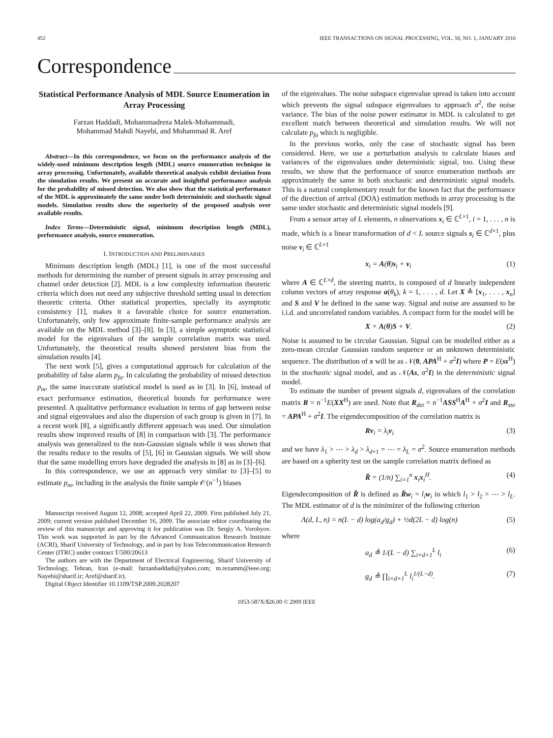452 IEEE TRANSACTIONS ON SIGNAL PROCESSING, VOL. 58, NO. 1, JANUARY 2010
Correspondence
Statistical Performance Analysis of MDL Source Enumeration in Array Processing
Farzan Haddadi, Mohammadreza Malek-Mohammadi,
Mohammad Mahdi Nayebi, and Mohammad R. Aref
Abstract—In this correspondence, we focus on the performance analysis of the widely-used minimum description length (MDL) source enumeration technique in array processing. Unfortunately, available theoretical analysis exhibit deviation from the simulation results. We present an accurate and insightful performance analysis for the probability of missed detection. We also show that the statistical performance of the MDL is approximately the same under both deterministic and stochastic signal models. Simulation results show the superiority of the proposed analysis over available results.
Index Terms—Deterministic signal, minimum description length (MDL), performance analysis, source enumeration.
I. INTRODUCTION AND PRELIMINARIES
Minimum description length (MDL) [1], is one of the most successful methods for determining the number of present signals in array processing and channel order detection [2]. MDL is a low complexity information theoretic criteria which does not need any subjective threshold setting usual in detection theoretic criteria. Other statistical properties, specially its asymptotic consistency [1], makes it a favorable choice for source enumeration. Unfortunately, only few approximate finite-sample performance analysis are available on the MDL method [3]–[8]. In [3], a simple asymptotic statistical model for the eigenvalues of the sample correlation matrix was used. Unfortunately, the theoretical results showed persistent bias from the simulation results [4].
The next work [5], gives a computational approach for calculation of the probability of false alarm p<sub>fa</sub>. In calculating the probability of missed detection p<sub>m</sub>, the same inaccurate statistical model is used as in [3]. In [6], instead of exact performance estimation, theoretical bounds for performance were presented. A qualitative performance evaluation in terms of gap between noise and signal eigenvalues and also the dispersion of each group is given in [7]. In a recent work [8], a significantly different approach was used. Our simulation results show improved results of [8] in comparison with [3]. The performance analysis was generalized to the non-Gaussian signals while it was shown that the results reduce to the results of [5], [6] in Gaussian signals. We will show that the same modelling errors have degraded the analysis in [8] as in [3]–[6].
In this correspondence, we use an approach very similar to [3]–[5] to estimate p<sub>m</sub>, including in the analysis the finite sample 𝒪(n<sup>−1</sup>) biases
Manuscript received August 12, 2008; accepted April 22, 2009. First published July 21, 2009; current version published December 16, 2009. The associate editor coordinating the review of this manuscript and approving it for publication was Dr. Sergiy A. Vorobyov. This work was supported in part by the Advanced Communication Research Institute (ACRI), Sharif University of Technology, and in part by Iran Telecommunication Research Center (ITRC) under contract T/500/20613
The authors are with the Department of Electrical Engineering, Sharif University of Technology, Tehran, Iran (e-mail: farzanhaddadi@yahoo.com; m.rezamm@ieee.org; Nayebi@sharif.ir; Aref@sharif.ir).
Digital Object Identifier 10.1109/TSP.2009.2028207
of the eigenvalues. The noise subspace eigenvalue spread is taken into account which prevents the signal subspace eigenvalues to approach σ<sup>2</sup>, the noise variance. The bias of the noise power estimator in MDL is calculated to get excellent match between theoretical and simulation results. We will not calculate p<sub>fa</sub> which is negligible.
In the previous works, only the case of stochastic signal has been considered. Here, we use a perturbation analysis to calculate biases and variances of the eigenvalues under deterministic signal, too. Using these results, we show that the performance of source enumeration methods are approximately the same in both stochastic and deterministic signal models. This is a natural complementary result for the known fact that the performance of the direction of arrival (DOA) estimation methods in array processing is the same under stochastic and deterministic signal models [9].
From a sensor array of L elements, n observations x<sub>i</sub> ∈ ℂ<sup>L×1</sup>, i = 1, . . . , n is made, which is a linear transformation of d < L source signals s<sub>i</sub> ∈ ℂ<sup>d×1</sup>, plus noise ν<sub>i</sub> ∈ ℂ<sup>L×1</sup>
x<sub>i</sub> = A(θ)s<sub>i</sub> + ν<sub>i</sub> (1)
where A ∈ ℂ<sup>L×d</sup>, the steering matrix, is composed of d linearly independent column vectors of array response a(θ<sub>k</sub>), k = 1, . . . , d. Let X ≜ [x<sub>1</sub>, . . . , x<sub>n</sub>] and S and V be defined in the same way. Signal and noise are assumed to be i.i.d. and uncorrelated random variables. A compact form for the model will be
X = A(θ)S + V. (2)
Noise is assumed to be circular Gaussian. Signal can be modelled either as a zero-mean circular Gaussian random sequence or an unknown deterministic sequence. The distribution of x will be as 𝒩(0, APA<sup>H</sup> + σ<sup>2</sup>I) where P = E(ss<sup>H</sup>) in the stochastic signal model, and as 𝒩(As, σ<sup>2</sup>I) in the deterministic signal model.
To estimate the number of present signals d, eigenvalues of the correlation matrix R = n<sup>−1</sup>E(XX<sup>H</sup>) are used. Note that R<sub>det</sub> = n<sup>−1</sup>ASS<sup>H</sup>A<sup>H</sup> + σ<sup>2</sup>I and R<sub>sto</sub> = APA<sup>H</sup> + σ<sup>2</sup>I. The eigendecomposition of the correlation matrix is
Rv<sub>i</sub> = λ<sub>i</sub>v<sub>i</sub> (3)
and we have λ<sub>1</sub> > ⋯ > λ<sub>d</sub> > λ<sub>d+1</sub> = ⋯ = λ<sub>L</sub> = σ<sup>2</sup>. Source enumeration methods are based on a spherity test on the sample correlation matrix defined as
R̂ = (1/n) ∑<sub>i=1</sub><sup>n</sup> x<sub>i</sub>x<sub>i</sub><sup>H</sup>. (4)
Eigendecomposition of R̂ is defined as R̂w<sub>i</sub> = l<sub>i</sub> w<sub>i</sub> in which l<sub>1</sub> > l<sub>2</sub> > ⋯ > l<sub>L</sub>. The MDL estimator of d is the minimizer of the following criterion
Λ(d, L, n) = n(L − d) log(a<sub>d</sub>/g<sub>d</sub>) + ½d(2L − d) log(n) (5)
where
a<sub>d</sub> ≜ 1/(L − d) ∑<sub>i=d+1</sub><sup>L</sup> l<sub>i</sub> (6)
g<sub>d</sub> ≜ ∏<sub>i=d+1</sub><sup>L</sup> l<sub>i</sub><sup>1/(L−d)</sup>. (7)
1053-587X/$26.00 © 2009 IEEE